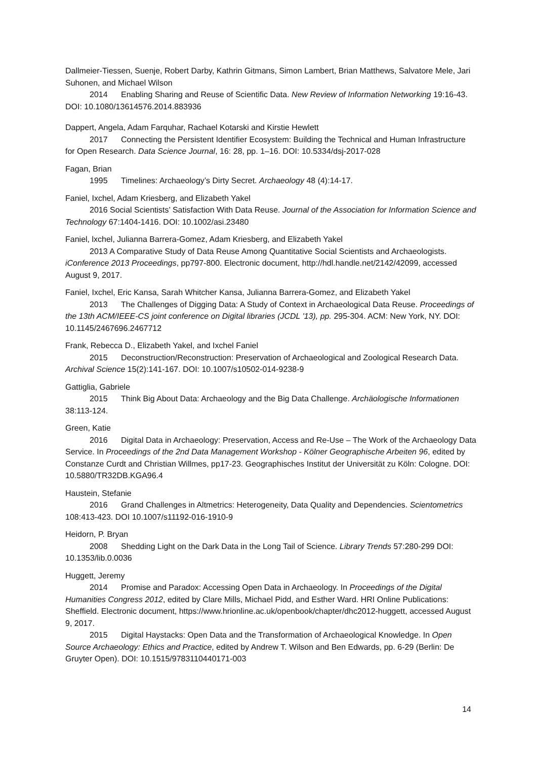Dallmeier-Tiessen, Suenje, Robert Darby, Kathrin Gitmans, Simon Lambert, Brian Matthews, Salvatore Mele, Jari Suhonen, and Michael Wilson
2014 Enabling Sharing and Reuse of Scientific Data. New Review of Information Networking 19:16-43. DOI: 10.1080/13614576.2014.883936
Dappert, Angela, Adam Farquhar, Rachael Kotarski and Kirstie Hewlett
2017 Connecting the Persistent Identifier Ecosystem: Building the Technical and Human Infrastructure for Open Research. Data Science Journal, 16: 28, pp. 1–16. DOI: 10.5334/dsj-2017-028
Fagan, Brian
1995 Timelines: Archaeology’s Dirty Secret. Archaeology 48 (4):14-17.
Faniel, Ixchel, Adam Kriesberg, and Elizabeth Yakel
2016 Social Scientists’ Satisfaction With Data Reuse. Journal of the Association for Information Science and Technology 67:1404-1416. DOI: 10.1002/asi.23480
Faniel, lxchel, Julianna Barrera-Gomez, Adam Kriesberg, and Elizabeth Yakel
2013 A Comparative Study of Data Reuse Among Quantitative Social Scientists and Archaeologists. iConference 2013 Proceedings, pp797-800. Electronic document, http://hdl.handle.net/2142/42099, accessed August 9, 2017.
Faniel, Ixchel, Eric Kansa, Sarah Whitcher Kansa, Julianna Barrera-Gomez, and Elizabeth Yakel
2013 The Challenges of Digging Data: A Study of Context in Archaeological Data Reuse. Proceedings of the 13th ACM/IEEE-CS joint conference on Digital libraries (JCDL '13), pp. 295-304. ACM: New York, NY. DOI: 10.1145/2467696.2467712
Frank, Rebecca D., Elizabeth Yakel, and Ixchel Faniel
2015 Deconstruction/Reconstruction: Preservation of Archaeological and Zoological Research Data. Archival Science 15(2):141-167. DOI: 10.1007/s10502-014-9238-9
Gattiglia, Gabriele
2015 Think Big About Data: Archaeology and the Big Data Challenge. Archäologische Informationen 38:113-124.
Green, Katie
2016 Digital Data in Archaeology: Preservation, Access and Re-Use – The Work of the Archaeology Data Service. In Proceedings of the 2nd Data Management Workshop - Kölner Geographische Arbeiten 96, edited by Constanze Curdt and Christian Willmes, pp17-23. Geographisches Institut der Universität zu Köln: Cologne. DOI: 10.5880/TR32DB.KGA96.4
Haustein, Stefanie
2016 Grand Challenges in Altmetrics: Heterogeneity, Data Quality and Dependencies. Scientometrics 108:413-423. DOI 10.1007/s11192-016-1910-9
Heidorn, P. Bryan
2008 Shedding Light on the Dark Data in the Long Tail of Science. Library Trends 57:280-299 DOI: 10.1353/lib.0.0036
Huggett, Jeremy
2014 Promise and Paradox: Accessing Open Data in Archaeology. In Proceedings of the Digital Humanities Congress 2012, edited by Clare Mills, Michael Pidd, and Esther Ward. HRI Online Publications: Sheffield. Electronic document, https://www.hrionline.ac.uk/openbook/chapter/dhc2012-huggett, accessed August 9, 2017.
2015 Digital Haystacks: Open Data and the Transformation of Archaeological Knowledge. In Open Source Archaeology: Ethics and Practice, edited by Andrew T. Wilson and Ben Edwards, pp. 6-29 (Berlin: De Gruyter Open). DOI: 10.1515/9783110440171-003
14